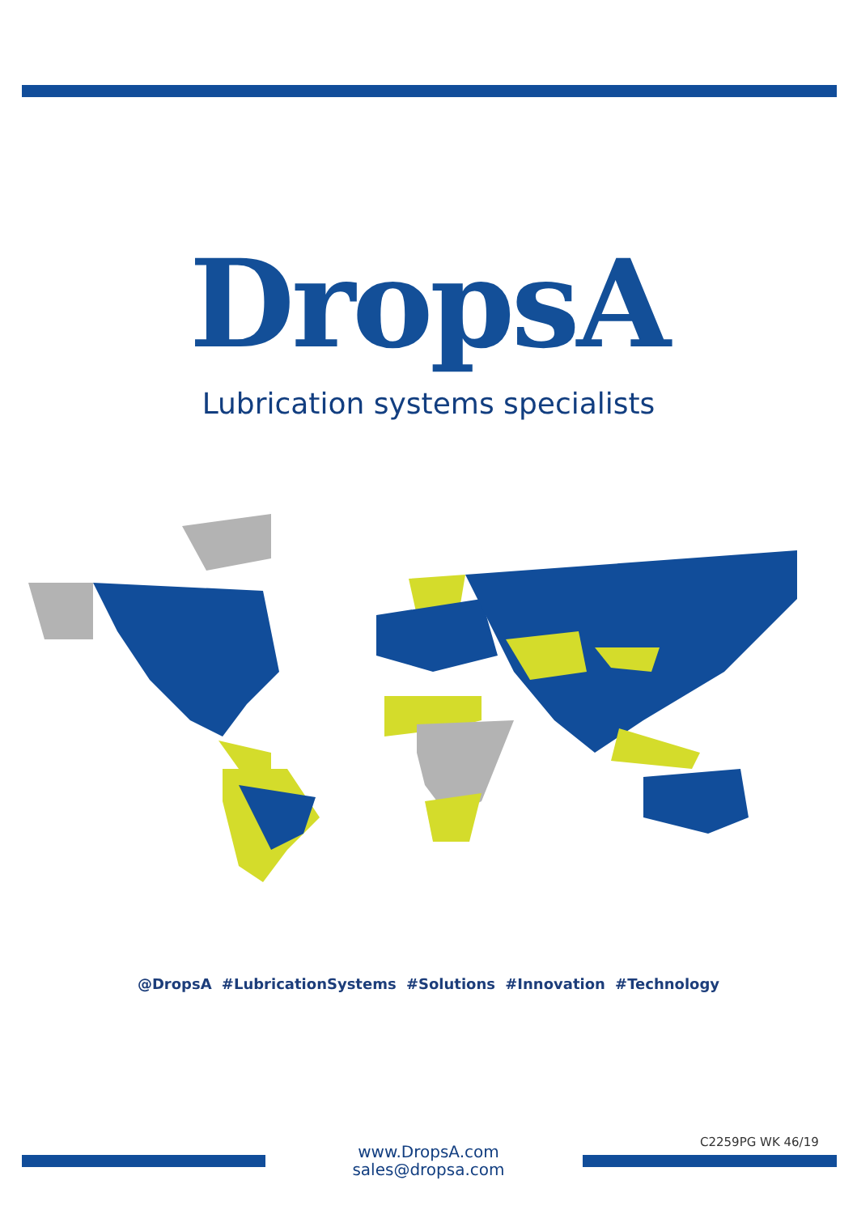DropsA
Lubrication systems specialists
@DropsA #LubricationSystems #Solutions #Innovation #Technology
C2259PG WK 46/19
www.DropsA.com
sales@dropsa.com